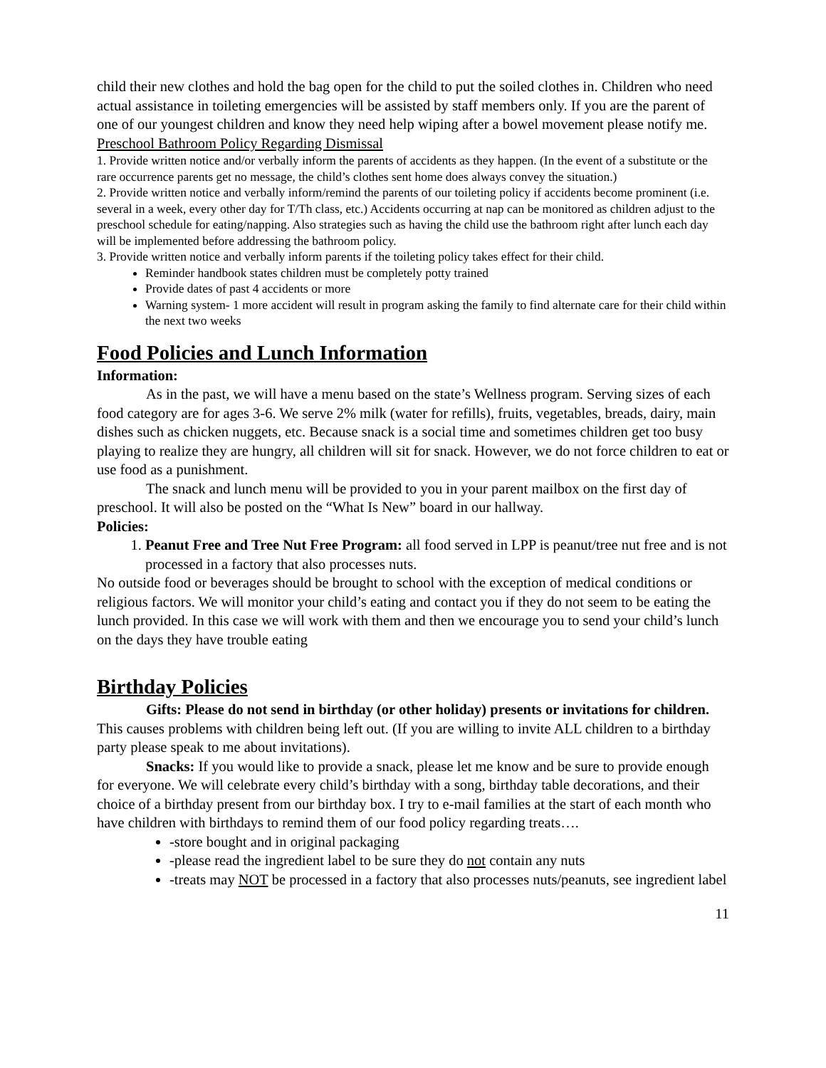child their new clothes and hold the bag open for the child to put the soiled clothes in. Children who need actual assistance in toileting emergencies will be assisted by staff members only. If you are the parent of one of our youngest children and know they need help wiping after a bowel movement please notify me.
Preschool Bathroom Policy Regarding Dismissal
1. Provide written notice and/or verbally inform the parents of accidents as they happen. (In the event of a substitute or the rare occurrence parents get no message, the child’s clothes sent home does always convey the situation.)
2. Provide written notice and verbally inform/remind the parents of our toileting policy if accidents become prominent (i.e. several in a week, every other day for T/Th class, etc.) Accidents occurring at nap can be monitored as children adjust to the preschool schedule for eating/napping. Also strategies such as having the child use the bathroom right after lunch each day will be implemented before addressing the bathroom policy.
3. Provide written notice and verbally inform parents if the toileting policy takes effect for their child.
Reminder handbook states children must be completely potty trained
Provide dates of past 4 accidents or more
Warning system- 1 more accident will result in program asking the family to find alternate care for their child within the next two weeks
Food Policies and Lunch Information
Information:
As in the past, we will have a menu based on the state’s Wellness program. Serving sizes of each food category are for ages 3-6. We serve 2% milk (water for refills), fruits, vegetables, breads, dairy, main dishes such as chicken nuggets, etc. Because snack is a social time and sometimes children get too busy playing to realize they are hungry, all children will sit for snack. However, we do not force children to eat or use food as a punishment.
The snack and lunch menu will be provided to you in your parent mailbox on the first day of preschool. It will also be posted on the “What Is New” board in our hallway.
Policies:
1. Peanut Free and Tree Nut Free Program: all food served in LPP is peanut/tree nut free and is not processed in a factory that also processes nuts.
No outside food or beverages should be brought to school with the exception of medical conditions or religious factors. We will monitor your child’s eating and contact you if they do not seem to be eating the lunch provided. In this case we will work with them and then we encourage you to send your child’s lunch on the days they have trouble eating
Birthday Policies
Gifts: Please do not send in birthday (or other holiday) presents or invitations for children. This causes problems with children being left out. (If you are willing to invite ALL children to a birthday party please speak to me about invitations).
Snacks: If you would like to provide a snack, please let me know and be sure to provide enough for everyone. We will celebrate every child’s birthday with a song, birthday table decorations, and their choice of a birthday present from our birthday box. I try to e-mail families at the start of each month who have children with birthdays to remind them of our food policy regarding treats….
-store bought and in original packaging
-please read the ingredient label to be sure they do not contain any nuts
-treats may NOT be processed in a factory that also processes nuts/peanuts, see ingredient label
11